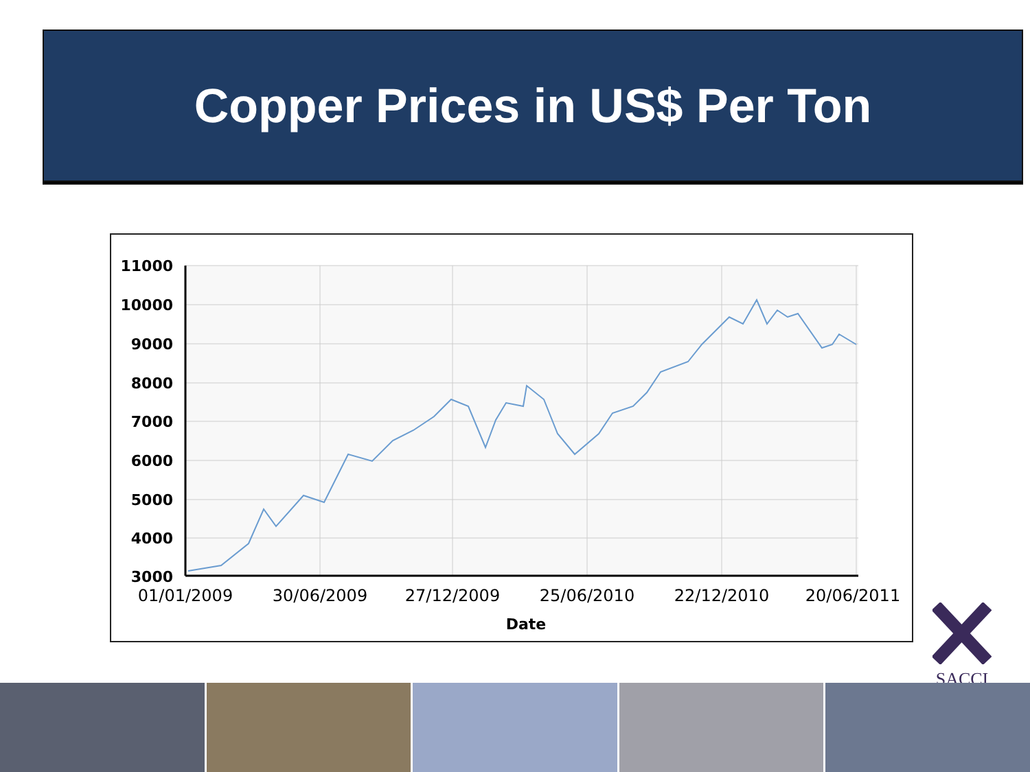Copper Prices in US$ Per Ton
11000
10000
9000
8000
7000
6000
5000
4000
3000
01/01/2009
30/06/2009
27/12/2009
25/06/2010
22/12/2010
20/06/2011
Date
SACCI